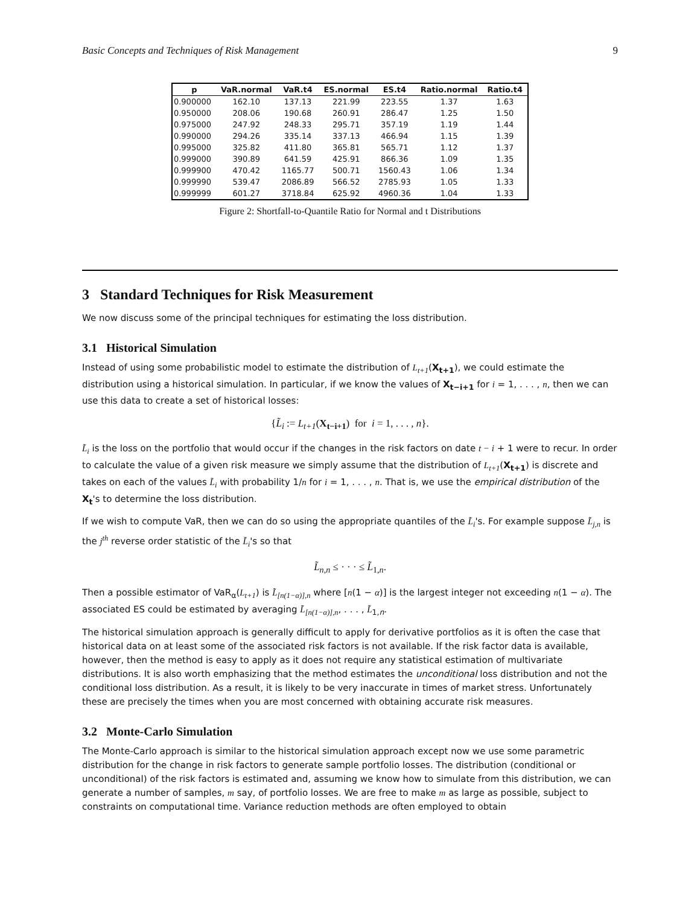Basic Concepts and Techniques of Risk Management 9
| p | VaR.normal | VaR.t4 | ES.normal | ES.t4 | Ratio.normal | Ratio.t4 |
| --- | --- | --- | --- | --- | --- | --- |
| 0.900000 | 162.10 | 137.13 | 221.99 | 223.55 | 1.37 | 1.63 |
| 0.950000 | 208.06 | 190.68 | 260.91 | 286.47 | 1.25 | 1.50 |
| 0.975000 | 247.92 | 248.33 | 295.71 | 357.19 | 1.19 | 1.44 |
| 0.990000 | 294.26 | 335.14 | 337.13 | 466.94 | 1.15 | 1.39 |
| 0.995000 | 325.82 | 411.80 | 365.81 | 565.71 | 1.12 | 1.37 |
| 0.999000 | 390.89 | 641.59 | 425.91 | 866.36 | 1.09 | 1.35 |
| 0.999900 | 470.42 | 1165.77 | 500.71 | 1560.43 | 1.06 | 1.34 |
| 0.999990 | 539.47 | 2086.89 | 566.52 | 2785.93 | 1.05 | 1.33 |
| 0.999999 | 601.27 | 3718.84 | 625.92 | 4960.36 | 1.04 | 1.33 |
Figure 2: Shortfall-to-Quantile Ratio for Normal and t Distributions
3 Standard Techniques for Risk Measurement
We now discuss some of the principal techniques for estimating the loss distribution.
3.1 Historical Simulation
Instead of using some probabilistic model to estimate the distribution of L<sub>t+1</sub>(X<sub>t+1</sub>), we could estimate the distribution using a historical simulation. In particular, if we know the values of X<sub>t−i+1</sub> for i = 1, . . . , n, then we can use this data to create a set of historical losses:
{L̃<sub>i</sub> := L<sub>t+1</sub>(X<sub>t−i+1</sub>) for i = 1, . . . , n}.
L̃<sub>i</sub> is the loss on the portfolio that would occur if the changes in the risk factors on date t − i + 1 were to recur. In order to calculate the value of a given risk measure we simply assume that the distribution of L<sub>t+1</sub>(X<sub>t+1</sub>) is discrete and takes on each of the values L̃<sub>i</sub> with probability 1/n for i = 1, . . . , n. That is, we use the empirical distribution of the X<sub>t</sub>'s to determine the loss distribution.
If we wish to compute VaR, then we can do so using the appropriate quantiles of the L̃<sub>i</sub>'s. For example suppose L̃<sub>j,n</sub> is the j<sup>th</sup> reverse order statistic of the L̃<sub>i</sub>'s so that
L̃<sub>n,n</sub> ≤ · · · ≤ L̃<sub>1,n</sub>.
Then a possible estimator of VaR<sub>α</sub>(L<sub>t+1</sub>) is L̃<sub>[n(1−α)],n</sub> where [n(1 − α)] is the largest integer not exceeding n(1 − α). The associated ES could be estimated by averaging L̃<sub>[n(1−α)],n</sub>, . . . , L̃<sub>1,n</sub>.
The historical simulation approach is generally difficult to apply for derivative portfolios as it is often the case that historical data on at least some of the associated risk factors is not available. If the risk factor data is available, however, then the method is easy to apply as it does not require any statistical estimation of multivariate distributions. It is also worth emphasizing that the method estimates the unconditional loss distribution and not the conditional loss distribution. As a result, it is likely to be very inaccurate in times of market stress. Unfortunately these are precisely the times when you are most concerned with obtaining accurate risk measures.
3.2 Monte-Carlo Simulation
The Monte-Carlo approach is similar to the historical simulation approach except now we use some parametric distribution for the change in risk factors to generate sample portfolio losses. The distribution (conditional or unconditional) of the risk factors is estimated and, assuming we know how to simulate from this distribution, we can generate a number of samples, m say, of portfolio losses. We are free to make m as large as possible, subject to constraints on computational time. Variance reduction methods are often employed to obtain